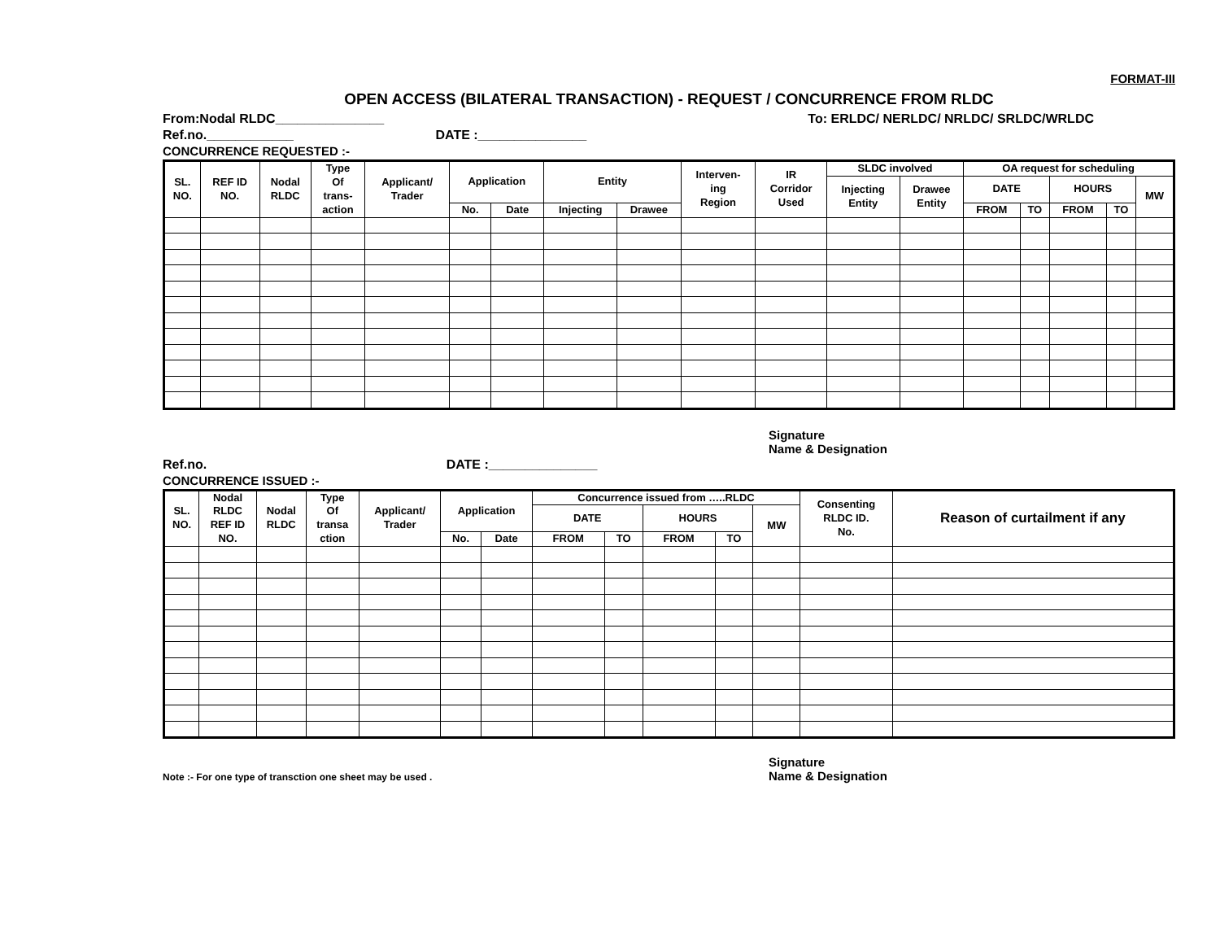FORMAT-III
OPEN ACCESS (BILATERAL TRANSACTION) - REQUEST / CONCURRENCE FROM RLDC
From:Nodal RLDC_______________ To: ERLDC/ NERLDC/ NRLDC/ SRLDC/WRLDC
Ref.no.____________ DATE :_______________
CONCURRENCE REQUESTED :-
| SL. NO. | REF ID NO. | Nodal RLDC | Type Of trans- action | Applicant/ Trader | Application | | Entity | | Interven- ing Region | IR Corridor Used | SLDC involved | | OA request for scheduling | | | | |
| --- | --- | --- | --- | --- | --- | --- | --- | --- | --- | --- | --- | --- | --- | --- | --- | --- | --- |
| | | | | | | | | | | | Injecting Entity | Drawee Entity | DATE | | HOURS | | MW |
| | | | | | No. | Date | Injecting | Drawee | | | | | FROM | TO | FROM | TO | |
Signature
Name & Designation
Ref.no. DATE :_______________
CONCURRENCE ISSUED :-
| SL. NO. | Nodal RLDC REF ID NO. | Nodal RLDC | Type Of transa ction | Applicant/ Trader | Application | | Concurrence issued from …..RLDC | | | | | Consenting RLDC ID. No. | Reason of curtailment if any |
| --- | --- | --- | --- | --- | --- | --- | --- | --- | --- | --- | --- | --- | --- |
| | | | | | | | DATE | | HOURS | | MW | | |
| | | | | | No. | Date | FROM | TO | FROM | TO | | | |
Note :- For one type of transction one sheet may be used . Signature
Name & Designation